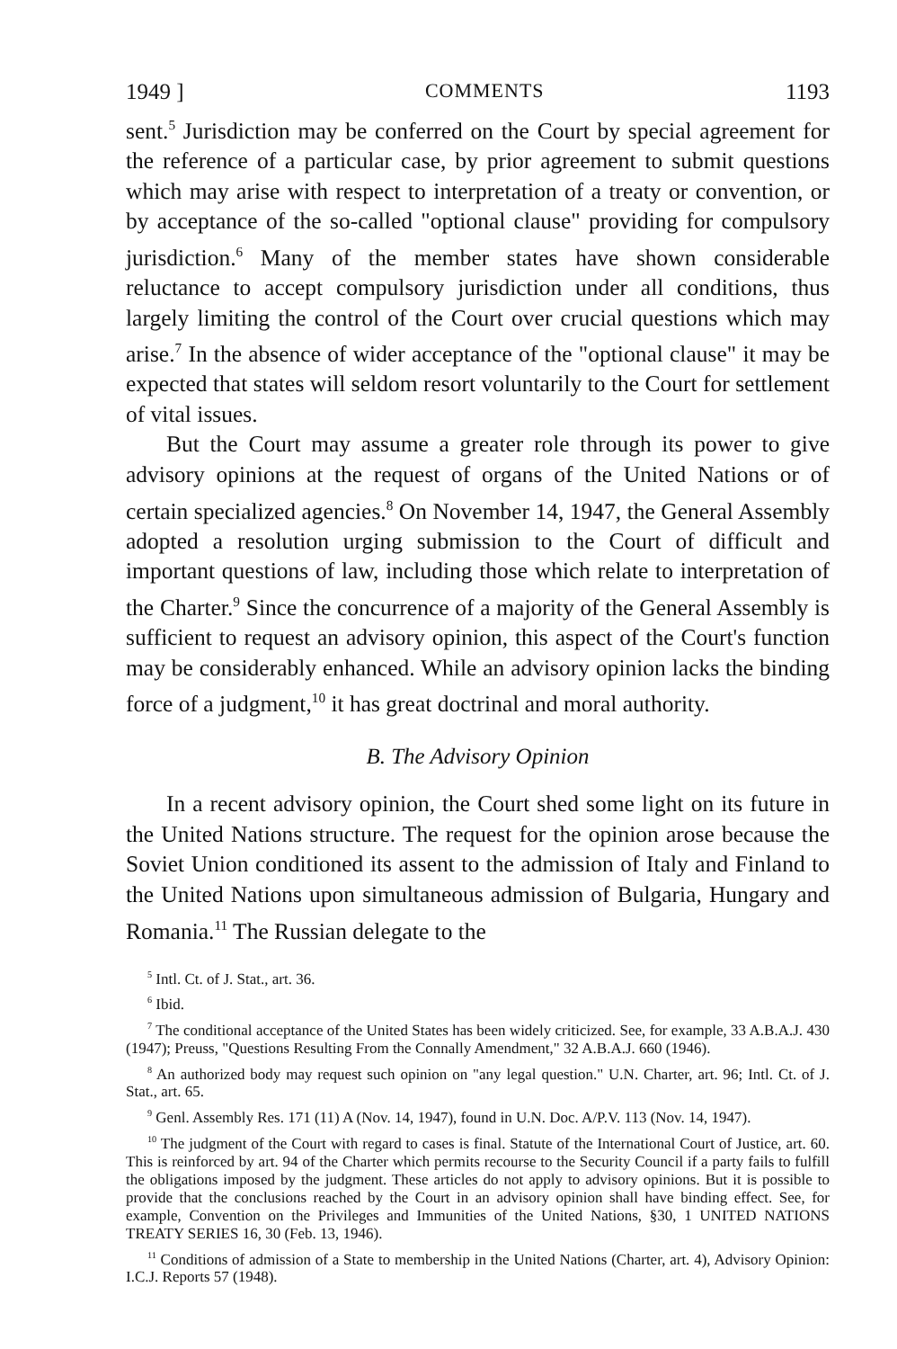1949 ] COMMENTS 1193
sent.<sup>5</sup> Jurisdiction may be conferred on the Court by special agreement for the reference of a particular case, by prior agreement to submit questions which may arise with respect to interpretation of a treaty or convention, or by acceptance of the so-called "optional clause" providing for compulsory jurisdiction.<sup>6</sup> Many of the member states have shown considerable reluctance to accept compulsory jurisdiction under all conditions, thus largely limiting the control of the Court over crucial questions which may arise.<sup>7</sup> In the absence of wider acceptance of the "optional clause" it may be expected that states will seldom resort voluntarily to the Court for settlement of vital issues.
But the Court may assume a greater role through its power to give advisory opinions at the request of organs of the United Nations or of certain specialized agencies.<sup>8</sup> On November 14, 1947, the General Assembly adopted a resolution urging submission to the Court of difficult and important questions of law, including those which relate to interpretation of the Charter.<sup>9</sup> Since the concurrence of a majority of the General Assembly is sufficient to request an advisory opinion, this aspect of the Court's function may be considerably enhanced. While an advisory opinion lacks the binding force of a judgment,<sup>10</sup> it has great doctrinal and moral authority.
B. The Advisory Opinion
In a recent advisory opinion, the Court shed some light on its future in the United Nations structure. The request for the opinion arose because the Soviet Union conditioned its assent to the admission of Italy and Finland to the United Nations upon simultaneous admission of Bulgaria, Hungary and Romania.<sup>11</sup> The Russian delegate to the
<sup>5</sup> Intl. Ct. of J. Stat., art. 36.
<sup>6</sup> Ibid.
<sup>7</sup> The conditional acceptance of the United States has been widely criticized. See, for example, 33 A.B.A.J. 430 (1947); Preuss, "Questions Resulting From the Connally Amendment," 32 A.B.A.J. 660 (1946).
<sup>8</sup> An authorized body may request such opinion on "any legal question." U.N. Charter, art. 96; Intl. Ct. of J. Stat., art. 65.
<sup>9</sup> Genl. Assembly Res. 171 (11) A (Nov. 14, 1947), found in U.N. Doc. A/P.V. 113 (Nov. 14, 1947).
<sup>10</sup> The judgment of the Court with regard to cases is final. Statute of the International Court of Justice, art. 60. This is reinforced by art. 94 of the Charter which permits recourse to the Security Council if a party fails to fulfill the obligations imposed by the judgment. These articles do not apply to advisory opinions. But it is possible to provide that the conclusions reached by the Court in an advisory opinion shall have binding effect. See, for example, Convention on the Privileges and Immunities of the United Nations, §30, 1 UNITED NATIONS TREATY SERIES 16, 30 (Feb. 13, 1946).
<sup>11</sup> Conditions of admission of a State to membership in the United Nations (Charter, art. 4), Advisory Opinion: I.C.J. Reports 57 (1948).